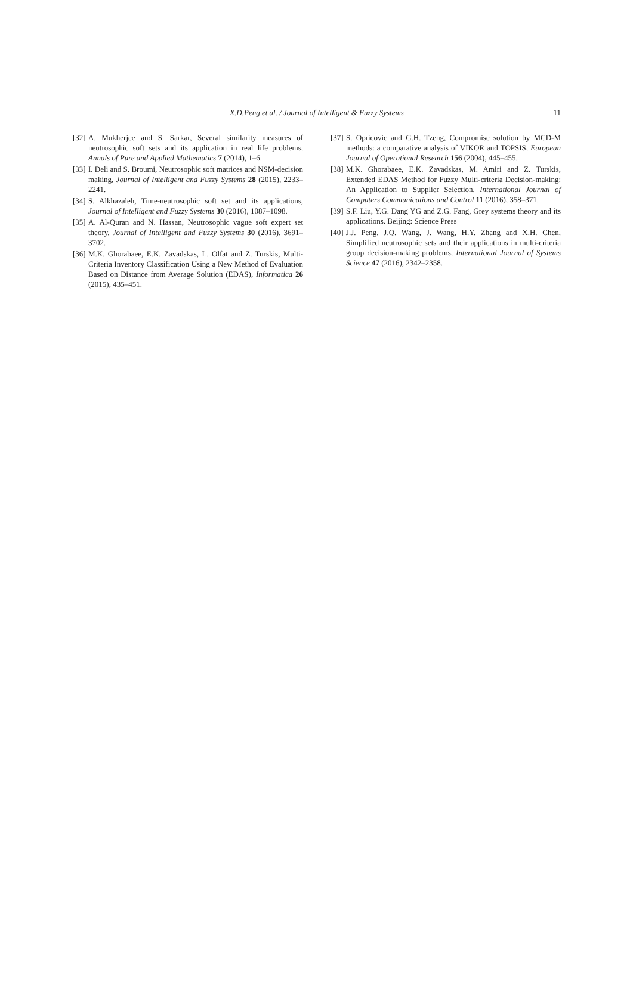X.D.Peng et al. / Journal of Intelligent & Fuzzy Systems
11
[32] A. Mukherjee and S. Sarkar, Several similarity measures of neutrosophic soft sets and its application in real life problems, Annals of Pure and Applied Mathematics 7 (2014), 1–6.
[33] I. Deli and S. Broumi, Neutrosophic soft matrices and NSM-decision making, Journal of Intelligent and Fuzzy Systems 28 (2015), 2233–2241.
[34] S. Alkhazaleh, Time-neutrosophic soft set and its applications, Journal of Intelligent and Fuzzy Systems 30 (2016), 1087–1098.
[35] A. Al-Quran and N. Hassan, Neutrosophic vague soft expert set theory, Journal of Intelligent and Fuzzy Systems 30 (2016), 3691–3702.
[36] M.K. Ghorabaee, E.K. Zavadskas, L. Olfat and Z. Turskis, Multi-Criteria Inventory Classification Using a New Method of Evaluation Based on Distance from Average Solution (EDAS), Informatica 26 (2015), 435–451.
[37] S. Opricovic and G.H. Tzeng, Compromise solution by MCD-M methods: a comparative analysis of VIKOR and TOPSIS, European Journal of Operational Research 156 (2004), 445–455.
[38] M.K. Ghorabaee, E.K. Zavadskas, M. Amiri and Z. Turskis, Extended EDAS Method for Fuzzy Multi-criteria Decision-making: An Application to Supplier Selection, International Journal of Computers Communications and Control 11 (2016), 358–371.
[39] S.F. Liu, Y.G. Dang YG and Z.G. Fang, Grey systems theory and its applications. Beijing: Science Press
[40] J.J. Peng, J.Q. Wang, J. Wang, H.Y. Zhang and X.H. Chen, Simplified neutrosophic sets and their applications in multi-criteria group decision-making problems, International Journal of Systems Science 47 (2016), 2342–2358.